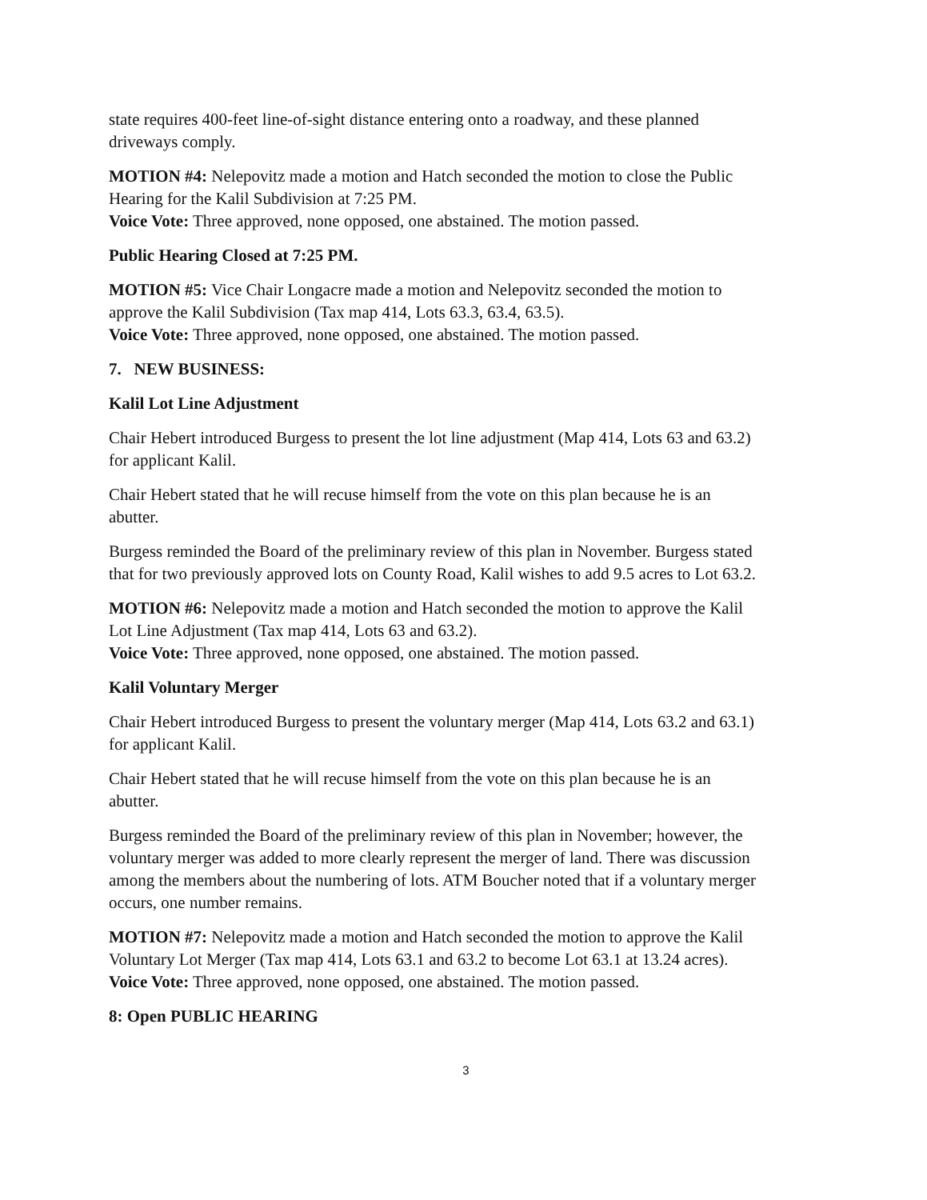state requires 400-feet line-of-sight distance entering onto a roadway, and these planned driveways comply.
MOTION #4: Nelepovitz made a motion and Hatch seconded the motion to close the Public Hearing for the Kalil Subdivision at 7:25 PM.
Voice Vote: Three approved, none opposed, one abstained. The motion passed.
Public Hearing Closed at 7:25 PM.
MOTION #5: Vice Chair Longacre made a motion and Nelepovitz seconded the motion to approve the Kalil Subdivision (Tax map 414, Lots 63.3, 63.4, 63.5).
Voice Vote: Three approved, none opposed, one abstained. The motion passed.
7. NEW BUSINESS:
Kalil Lot Line Adjustment
Chair Hebert introduced Burgess to present the lot line adjustment (Map 414, Lots 63 and 63.2) for applicant Kalil.
Chair Hebert stated that he will recuse himself from the vote on this plan because he is an abutter.
Burgess reminded the Board of the preliminary review of this plan in November. Burgess stated that for two previously approved lots on County Road, Kalil wishes to add 9.5 acres to Lot 63.2.
MOTION #6: Nelepovitz made a motion and Hatch seconded the motion to approve the Kalil Lot Line Adjustment (Tax map 414, Lots 63 and 63.2).
Voice Vote: Three approved, none opposed, one abstained. The motion passed.
Kalil Voluntary Merger
Chair Hebert introduced Burgess to present the voluntary merger (Map 414, Lots 63.2 and 63.1) for applicant Kalil.
Chair Hebert stated that he will recuse himself from the vote on this plan because he is an abutter.
Burgess reminded the Board of the preliminary review of this plan in November; however, the voluntary merger was added to more clearly represent the merger of land. There was discussion among the members about the numbering of lots. ATM Boucher noted that if a voluntary merger occurs, one number remains.
MOTION #7: Nelepovitz made a motion and Hatch seconded the motion to approve the Kalil Voluntary Lot Merger (Tax map 414, Lots 63.1 and 63.2 to become Lot 63.1 at 13.24 acres).
Voice Vote: Three approved, none opposed, one abstained. The motion passed.
8: Open PUBLIC HEARING
3